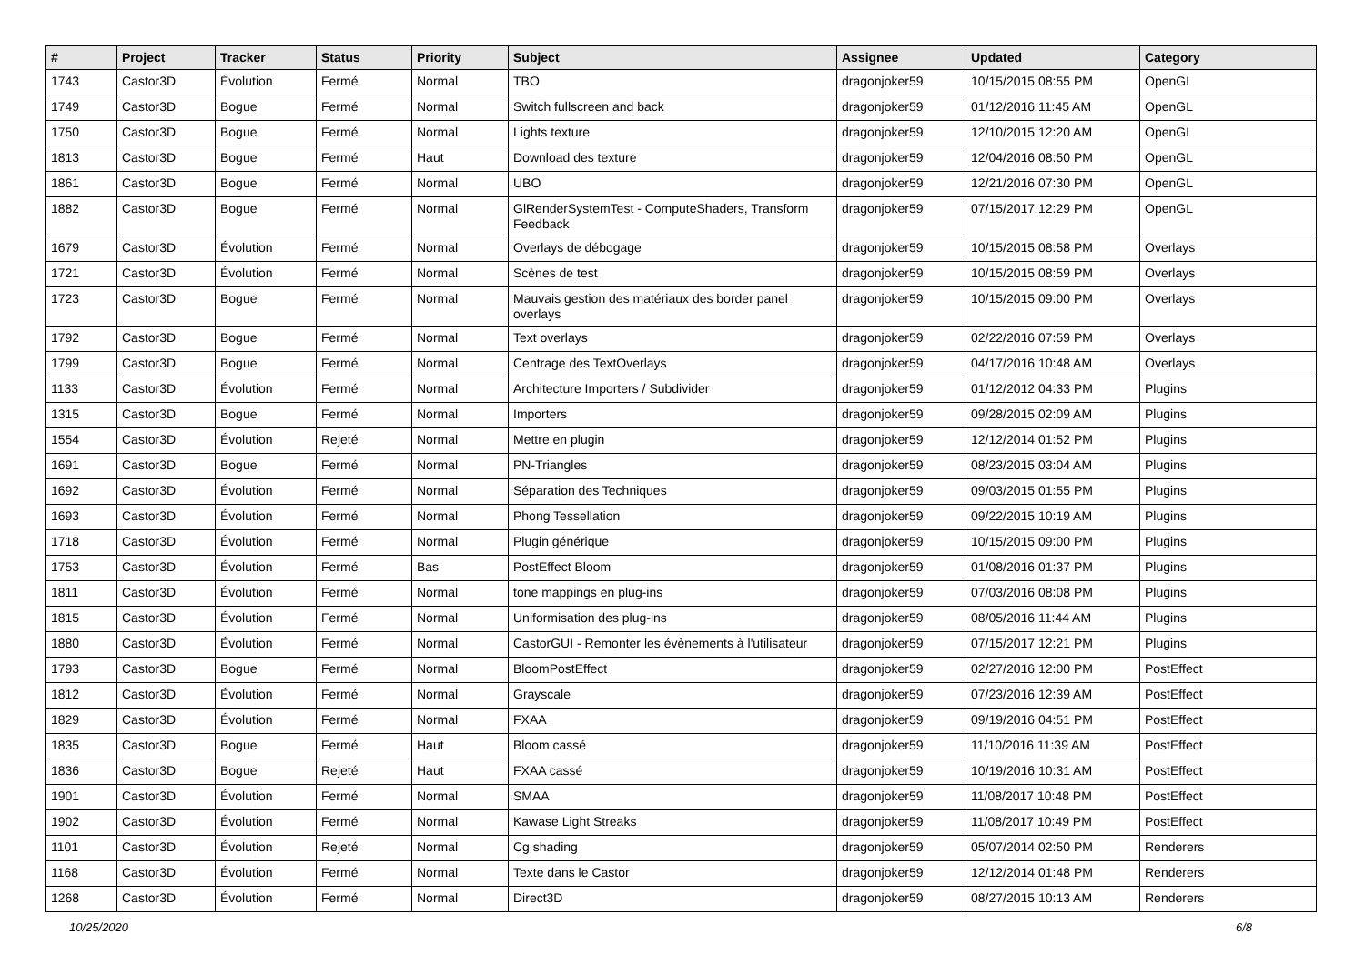| # | Project | Tracker | Status | Priority | Subject | Assignee | Updated | Category |
| --- | --- | --- | --- | --- | --- | --- | --- | --- |
| 1743 | Castor3D | Évolution | Fermé | Normal | TBO | dragonjoker59 | 10/15/2015 08:55 PM | OpenGL |
| 1749 | Castor3D | Bogue | Fermé | Normal | Switch fullscreen and back | dragonjoker59 | 01/12/2016 11:45 AM | OpenGL |
| 1750 | Castor3D | Bogue | Fermé | Normal | Lights texture | dragonjoker59 | 12/10/2015 12:20 AM | OpenGL |
| 1813 | Castor3D | Bogue | Fermé | Haut | Download des texture | dragonjoker59 | 12/04/2016 08:50 PM | OpenGL |
| 1861 | Castor3D | Bogue | Fermé | Normal | UBO | dragonjoker59 | 12/21/2016 07:30 PM | OpenGL |
| 1882 | Castor3D | Bogue | Fermé | Normal | GlRenderSystemTest - ComputeShaders, Transform Feedback | dragonjoker59 | 07/15/2017 12:29 PM | OpenGL |
| 1679 | Castor3D | Évolution | Fermé | Normal | Overlays de débogage | dragonjoker59 | 10/15/2015 08:58 PM | Overlays |
| 1721 | Castor3D | Évolution | Fermé | Normal | Scènes de test | dragonjoker59 | 10/15/2015 08:59 PM | Overlays |
| 1723 | Castor3D | Bogue | Fermé | Normal | Mauvais gestion des matériaux des border panel overlays | dragonjoker59 | 10/15/2015 09:00 PM | Overlays |
| 1792 | Castor3D | Bogue | Fermé | Normal | Text overlays | dragonjoker59 | 02/22/2016 07:59 PM | Overlays |
| 1799 | Castor3D | Bogue | Fermé | Normal | Centrage des TextOverlays | dragonjoker59 | 04/17/2016 10:48 AM | Overlays |
| 1133 | Castor3D | Évolution | Fermé | Normal | Architecture Importers / Subdivider | dragonjoker59 | 01/12/2012 04:33 PM | Plugins |
| 1315 | Castor3D | Bogue | Fermé | Normal | Importers | dragonjoker59 | 09/28/2015 02:09 AM | Plugins |
| 1554 | Castor3D | Évolution | Rejeté | Normal | Mettre en plugin | dragonjoker59 | 12/12/2014 01:52 PM | Plugins |
| 1691 | Castor3D | Bogue | Fermé | Normal | PN-Triangles | dragonjoker59 | 08/23/2015 03:04 AM | Plugins |
| 1692 | Castor3D | Évolution | Fermé | Normal | Séparation des Techniques | dragonjoker59 | 09/03/2015 01:55 PM | Plugins |
| 1693 | Castor3D | Évolution | Fermé | Normal | Phong Tessellation | dragonjoker59 | 09/22/2015 10:19 AM | Plugins |
| 1718 | Castor3D | Évolution | Fermé | Normal | Plugin générique | dragonjoker59 | 10/15/2015 09:00 PM | Plugins |
| 1753 | Castor3D | Évolution | Fermé | Bas | PostEffect Bloom | dragonjoker59 | 01/08/2016 01:37 PM | Plugins |
| 1811 | Castor3D | Évolution | Fermé | Normal | tone mappings en plug-ins | dragonjoker59 | 07/03/2016 08:08 PM | Plugins |
| 1815 | Castor3D | Évolution | Fermé | Normal | Uniformisation des plug-ins | dragonjoker59 | 08/05/2016 11:44 AM | Plugins |
| 1880 | Castor3D | Évolution | Fermé | Normal | CastorGUI - Remonter les évènements à l'utilisateur | dragonjoker59 | 07/15/2017 12:21 PM | Plugins |
| 1793 | Castor3D | Bogue | Fermé | Normal | BloomPostEffect | dragonjoker59 | 02/27/2016 12:00 PM | PostEffect |
| 1812 | Castor3D | Évolution | Fermé | Normal | Grayscale | dragonjoker59 | 07/23/2016 12:39 AM | PostEffect |
| 1829 | Castor3D | Évolution | Fermé | Normal | FXAA | dragonjoker59 | 09/19/2016 04:51 PM | PostEffect |
| 1835 | Castor3D | Bogue | Fermé | Haut | Bloom cassé | dragonjoker59 | 11/10/2016 11:39 AM | PostEffect |
| 1836 | Castor3D | Bogue | Rejeté | Haut | FXAA cassé | dragonjoker59 | 10/19/2016 10:31 AM | PostEffect |
| 1901 | Castor3D | Évolution | Fermé | Normal | SMAA | dragonjoker59 | 11/08/2017 10:48 PM | PostEffect |
| 1902 | Castor3D | Évolution | Fermé | Normal | Kawase Light Streaks | dragonjoker59 | 11/08/2017 10:49 PM | PostEffect |
| 1101 | Castor3D | Évolution | Rejeté | Normal | Cg shading | dragonjoker59 | 05/07/2014 02:50 PM | Renderers |
| 1168 | Castor3D | Évolution | Fermé | Normal | Texte dans le Castor | dragonjoker59 | 12/12/2014 01:48 PM | Renderers |
| 1268 | Castor3D | Évolution | Fermé | Normal | Direct3D | dragonjoker59 | 08/27/2015 10:13 AM | Renderers |
10/25/2020 6/8